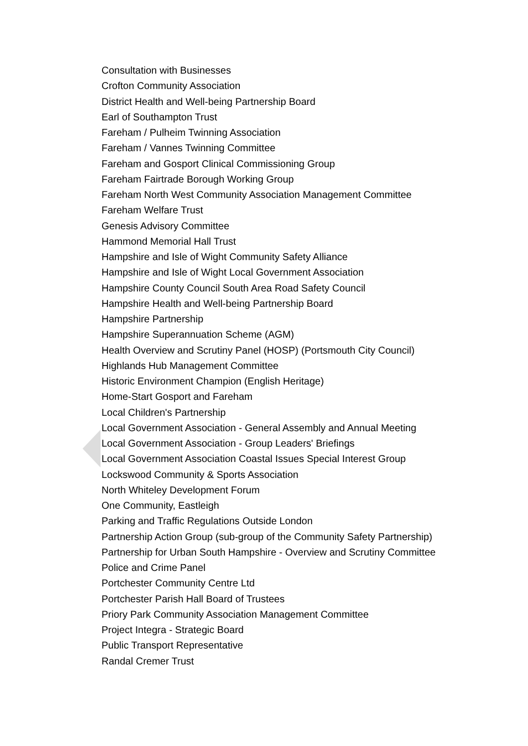Consultation with Businesses
Crofton Community Association
District Health and Well-being Partnership Board
Earl of Southampton Trust
Fareham / Pulheim Twinning Association
Fareham / Vannes Twinning Committee
Fareham and Gosport Clinical Commissioning Group
Fareham Fairtrade Borough Working Group
Fareham North West Community Association Management Committee
Fareham Welfare Trust
Genesis Advisory Committee
Hammond Memorial Hall Trust
Hampshire and Isle of Wight Community Safety Alliance
Hampshire and Isle of Wight Local Government Association
Hampshire County Council South Area Road Safety Council
Hampshire Health and Well-being Partnership Board
Hampshire Partnership
Hampshire Superannuation Scheme (AGM)
Health Overview and Scrutiny Panel (HOSP) (Portsmouth City Council)
Highlands Hub Management Committee
Historic Environment Champion (English Heritage)
Home-Start Gosport and Fareham
Local Children's Partnership
Local Government Association - General Assembly and Annual Meeting
Local Government Association - Group Leaders' Briefings
Local Government Association Coastal Issues Special Interest Group
Lockswood Community & Sports Association
North Whiteley Development Forum
One Community, Eastleigh
Parking and Traffic Regulations Outside London
Partnership Action Group (sub-group of the Community Safety Partnership)
Partnership for Urban South Hampshire - Overview and Scrutiny Committee
Police and Crime Panel
Portchester Community Centre Ltd
Portchester Parish Hall Board of Trustees
Priory Park Community Association Management Committee
Project Integra - Strategic Board
Public Transport Representative
Randal Cremer Trust